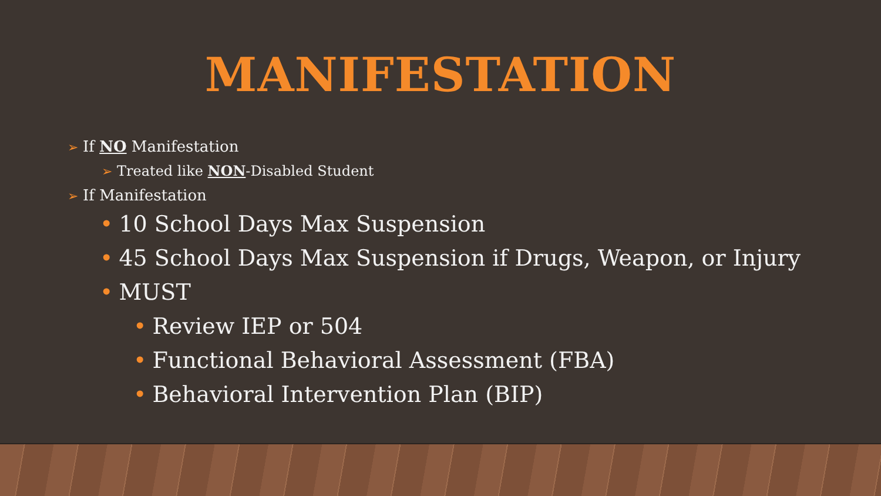MANIFESTATION
➢ If NO Manifestation
➢ Treated like NON-Disabled Student
➢ If Manifestation
• 10 School Days Max Suspension
• 45 School Days Max Suspension if Drugs, Weapon, or Injury
• MUST
• Review IEP or 504
• Functional Behavioral Assessment (FBA)
• Behavioral Intervention Plan (BIP)